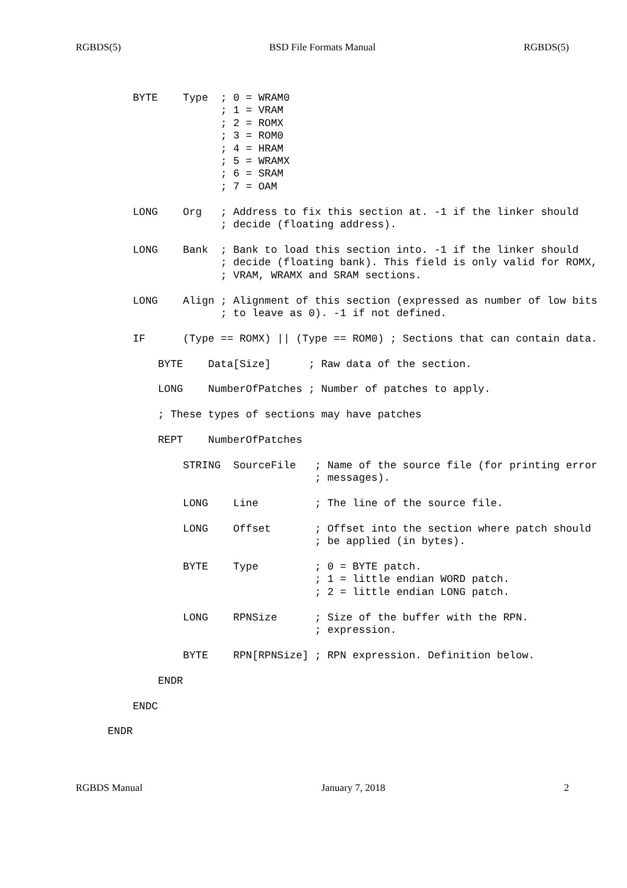RGBDS(5) BSD File Formats Manual RGBDS(5)
    BYTE    Type  ; 0 = WRAM0
                  ; 1 = VRAM
                  ; 2 = ROMX
                  ; 3 = ROM0
                  ; 4 = HRAM
                  ; 5 = WRAMX
                  ; 6 = SRAM
                  ; 7 = OAM

    LONG    Org   ; Address to fix this section at. -1 if the linker should
                  ; decide (floating address).

    LONG    Bank  ; Bank to load this section into. -1 if the linker should
                  ; decide (floating bank). This field is only valid for ROMX,
                  ; VRAM, WRAMX and SRAM sections.

    LONG    Align ; Alignment of this section (expressed as number of low bits
                  ; to leave as 0). -1 if not defined.

    IF      (Type == ROMX) || (Type == ROM0) ; Sections that can contain data.

        BYTE    Data[Size]      ; Raw data of the section.

        LONG    NumberOfPatches ; Number of patches to apply.

        ; These types of sections may have patches

        REPT    NumberOfPatches

            STRING  SourceFile   ; Name of the source file (for printing error
                                 ; messages).

            LONG    Line         ; The line of the source file.

            LONG    Offset       ; Offset into the section where patch should
                                 ; be applied (in bytes).

            BYTE    Type         ; 0 = BYTE patch.
                                 ; 1 = little endian WORD patch.
                                 ; 2 = little endian LONG patch.

            LONG    RPNSize      ; Size of the buffer with the RPN.
                                 ; expression.

            BYTE    RPN[RPNSize] ; RPN expression. Definition below.

        ENDR

    ENDC

ENDR
RGBDS Manual January 7, 2018 2